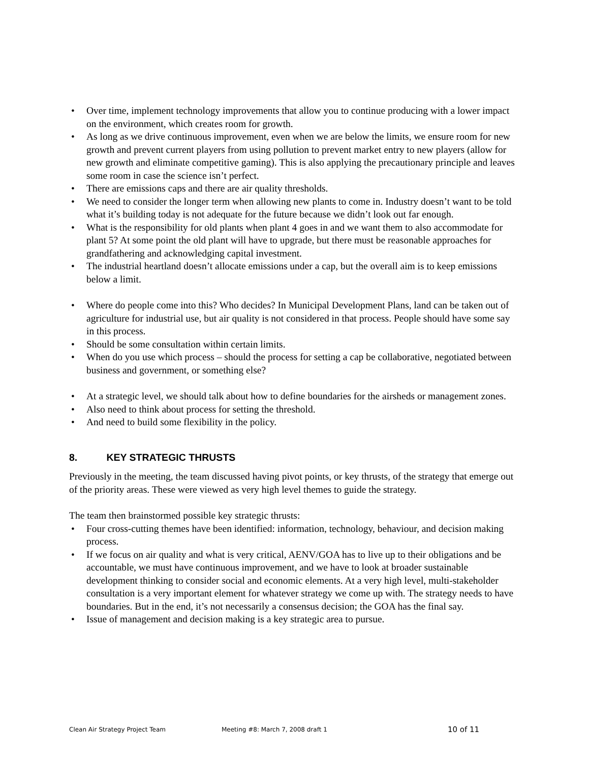Over time, implement technology improvements that allow you to continue producing with a lower impact on the environment, which creates room for growth.
As long as we drive continuous improvement, even when we are below the limits, we ensure room for new growth and prevent current players from using pollution to prevent market entry to new players (allow for new growth and eliminate competitive gaming). This is also applying the precautionary principle and leaves some room in case the science isn’t perfect.
There are emissions caps and there are air quality thresholds.
We need to consider the longer term when allowing new plants to come in. Industry doesn’t want to be told what it’s building today is not adequate for the future because we didn’t look out far enough.
What is the responsibility for old plants when plant 4 goes in and we want them to also accommodate for plant 5? At some point the old plant will have to upgrade, but there must be reasonable approaches for grandfathering and acknowledging capital investment.
The industrial heartland doesn’t allocate emissions under a cap, but the overall aim is to keep emissions below a limit.
Where do people come into this? Who decides? In Municipal Development Plans, land can be taken out of agriculture for industrial use, but air quality is not considered in that process. People should have some say in this process.
Should be some consultation within certain limits.
When do you use which process – should the process for setting a cap be collaborative, negotiated between business and government, or something else?
At a strategic level, we should talk about how to define boundaries for the airsheds or management zones.
Also need to think about process for setting the threshold.
And need to build some flexibility in the policy.
8. KEY STRATEGIC THRUSTS
Previously in the meeting, the team discussed having pivot points, or key thrusts, of the strategy that emerge out of the priority areas. These were viewed as very high level themes to guide the strategy.
The team then brainstormed possible key strategic thrusts:
Four cross-cutting themes have been identified: information, technology, behaviour, and decision making process.
If we focus on air quality and what is very critical, AENV/GOA has to live up to their obligations and be accountable, we must have continuous improvement, and we have to look at broader sustainable development thinking to consider social and economic elements. At a very high level, multi-stakeholder consultation is a very important element for whatever strategy we come up with. The strategy needs to have boundaries. But in the end, it’s not necessarily a consensus decision; the GOA has the final say.
Issue of management and decision making is a key strategic area to pursue.
Clean Air Strategy Project Team Meeting #8: March 7, 2008 draft 1
10 of 11